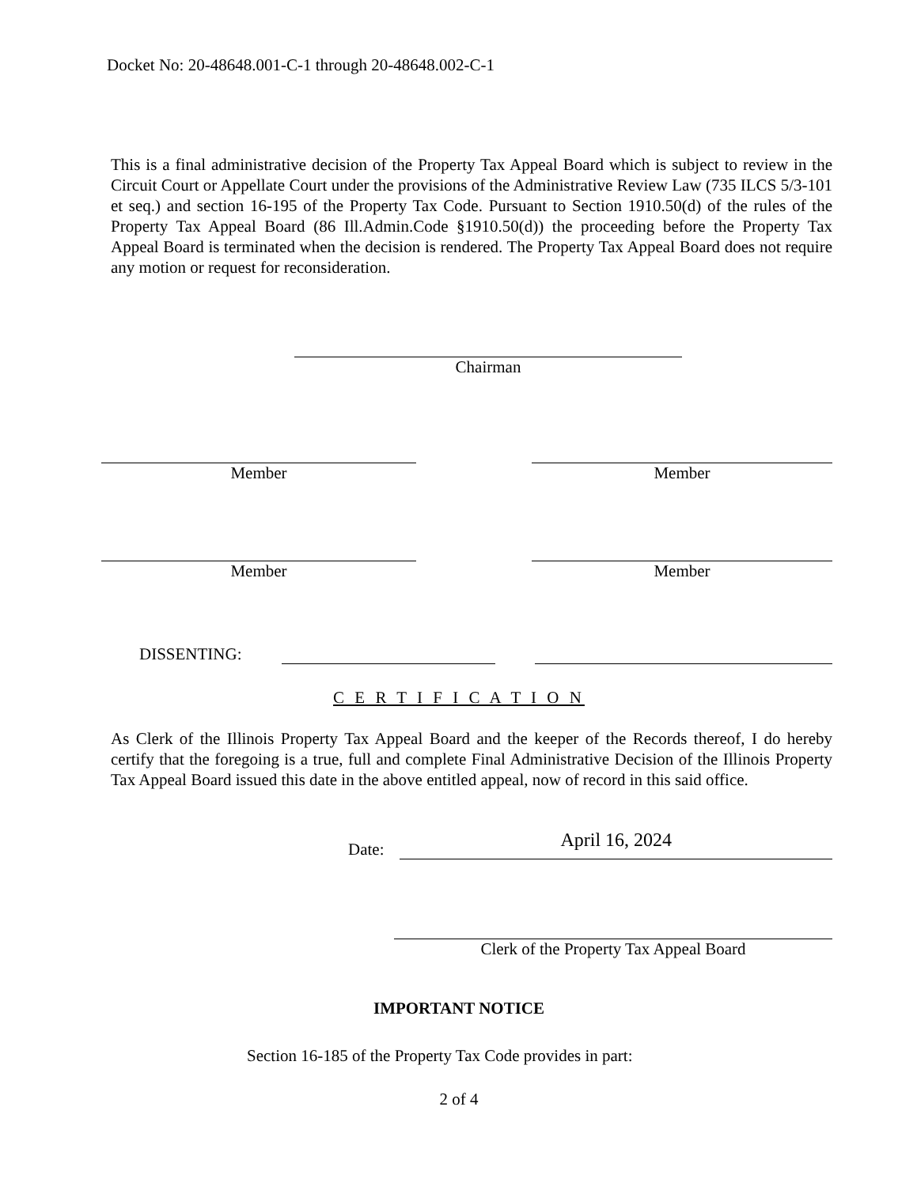Docket No: 20-48648.001-C-1 through 20-48648.002-C-1
This is a final administrative decision of the Property Tax Appeal Board which is subject to review in the Circuit Court or Appellate Court under the provisions of the Administrative Review Law (735 ILCS 5/3-101 et seq.) and section 16-195 of the Property Tax Code. Pursuant to Section 1910.50(d) of the rules of the Property Tax Appeal Board (86 Ill.Admin.Code §1910.50(d)) the proceeding before the Property Tax Appeal Board is terminated when the decision is rendered. The Property Tax Appeal Board does not require any motion or request for reconsideration.
Chairman
Member Member
Member Member
DISSENTING:
C E R T I F I C A T I O N
As Clerk of the Illinois Property Tax Appeal Board and the keeper of the Records thereof, I do hereby certify that the foregoing is a true, full and complete Final Administrative Decision of the Illinois Property Tax Appeal Board issued this date in the above entitled appeal, now of record in this said office.
Date: April 16, 2024
Clerk of the Property Tax Appeal Board
IMPORTANT NOTICE
Section 16-185 of the Property Tax Code provides in part:
2 of 4